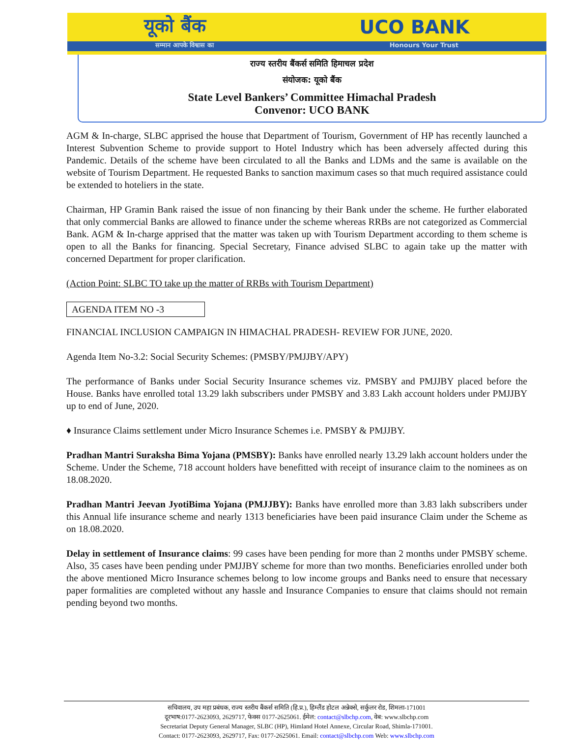यूको बैंक UCO BANK
सम्मान आपके विश्वास का Honours Your Trust
राज्य स्तरीय बैंकर्स समिति हिमाचल प्रदेश
संयोजक: यूको बैंक
State Level Bankers’ Committee Himachal Pradesh
Convenor: UCO BANK
AGM & In-charge, SLBC apprised the house that Department of Tourism, Government of HP has recently launched a Interest Subvention Scheme to provide support to Hotel Industry which has been adversely affected during this Pandemic. Details of the scheme have been circulated to all the Banks and LDMs and the same is available on the website of Tourism Department. He requested Banks to sanction maximum cases so that much required assistance could be extended to hoteliers in the state.
Chairman, HP Gramin Bank raised the issue of non financing by their Bank under the scheme. He further elaborated that only commercial Banks are allowed to finance under the scheme whereas RRBs are not categorized as Commercial Bank. AGM & In-charge apprised that the matter was taken up with Tourism Department according to them scheme is open to all the Banks for financing. Special Secretary, Finance advised SLBC to again take up the matter with concerned Department for proper clarification.
(Action Point: SLBC TO take up the matter of RRBs with Tourism Department)
AGENDA ITEM NO -3
FINANCIAL INCLUSION CAMPAIGN IN HIMACHAL PRADESH- REVIEW FOR JUNE, 2020.
Agenda Item No-3.2: Social Security Schemes: (PMSBY/PMJJBY/APY)
The performance of Banks under Social Security Insurance schemes viz. PMSBY and PMJJBY placed before the House. Banks have enrolled total 13.29 lakh subscribers under PMSBY and 3.83 Lakh account holders under PMJJBY up to end of June, 2020.
♦ Insurance Claims settlement under Micro Insurance Schemes i.e. PMSBY & PMJJBY.
Pradhan Mantri Suraksha Bima Yojana (PMSBY): Banks have enrolled nearly 13.29 lakh account holders under the Scheme. Under the Scheme, 718 account holders have benefitted with receipt of insurance claim to the nominees as on 18.08.2020.
Pradhan Mantri Jeevan JyotiBima Yojana (PMJJBY): Banks have enrolled more than 3.83 lakh subscribers under this Annual life insurance scheme and nearly 1313 beneficiaries have been paid insurance Claim under the Scheme as on 18.08.2020.
Delay in settlement of Insurance claims: 99 cases have been pending for more than 2 months under PMSBY scheme. Also, 35 cases have been pending under PMJJBY scheme for more than two months. Beneficiaries enrolled under both the above mentioned Micro Insurance schemes belong to low income groups and Banks need to ensure that necessary paper formalities are completed without any hassle and Insurance Companies to ensure that claims should not remain pending beyond two months.
सचिवालय, उप महा प्रबंधक, राज्य स्तरीय बैंकर्स समिति (हि.प्र.), हिम्लैंड होटल अन्नेक्से, सर्कुलर रोड, शिमला-171001
दूरभाष:0177-2623093, 2629717, फेक्स 0177-2625061. ईमेल: contact@slbchp.com, वेब: www.slbchp.com
Secretariat Deputy General Manager, SLBC (HP), Himland Hotel Annexe, Circular Road, Shimla-171001.
Contact: 0177-2623093, 2629717, Fax: 0177-2625061. Email: contact@slbchp.com Web: www.slbchp.com